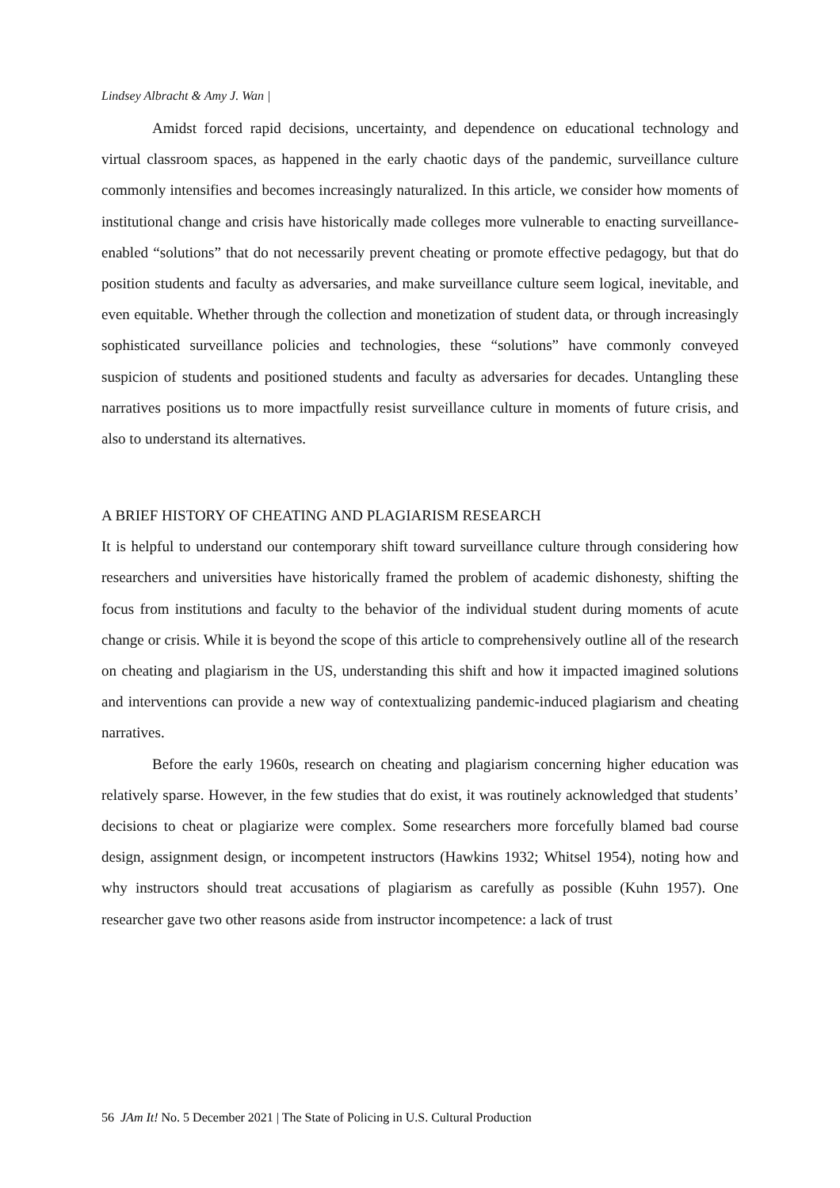Lindsey Albracht & Amy J. Wan |
Amidst forced rapid decisions, uncertainty, and dependence on educational technology and virtual classroom spaces, as happened in the early chaotic days of the pandemic, surveillance culture commonly intensifies and becomes increasingly naturalized. In this article, we consider how moments of institutional change and crisis have historically made colleges more vulnerable to enacting surveillance-enabled “solutions” that do not necessarily prevent cheating or promote effective pedagogy, but that do position students and faculty as adversaries, and make surveillance culture seem logical, inevitable, and even equitable. Whether through the collection and monetization of student data, or through increasingly sophisticated surveillance policies and technologies, these “solutions” have commonly conveyed suspicion of students and positioned students and faculty as adversaries for decades. Untangling these narratives positions us to more impactfully resist surveillance culture in moments of future crisis, and also to understand its alternatives.
A BRIEF HISTORY OF CHEATING AND PLAGIARISM RESEARCH
It is helpful to understand our contemporary shift toward surveillance culture through considering how researchers and universities have historically framed the problem of academic dishonesty, shifting the focus from institutions and faculty to the behavior of the individual student during moments of acute change or crisis. While it is beyond the scope of this article to comprehensively outline all of the research on cheating and plagiarism in the US, understanding this shift and how it impacted imagined solutions and interventions can provide a new way of contextualizing pandemic-induced plagiarism and cheating narratives.
Before the early 1960s, research on cheating and plagiarism concerning higher education was relatively sparse. However, in the few studies that do exist, it was routinely acknowledged that students’ decisions to cheat or plagiarize were complex. Some researchers more forcefully blamed bad course design, assignment design, or incompetent instructors (Hawkins 1932; Whitsel 1954), noting how and why instructors should treat accusations of plagiarism as carefully as possible (Kuhn 1957). One researcher gave two other reasons aside from instructor incompetence: a lack of trust
56 JAm It! No. 5 December 2021 | The State of Policing in U.S. Cultural Production